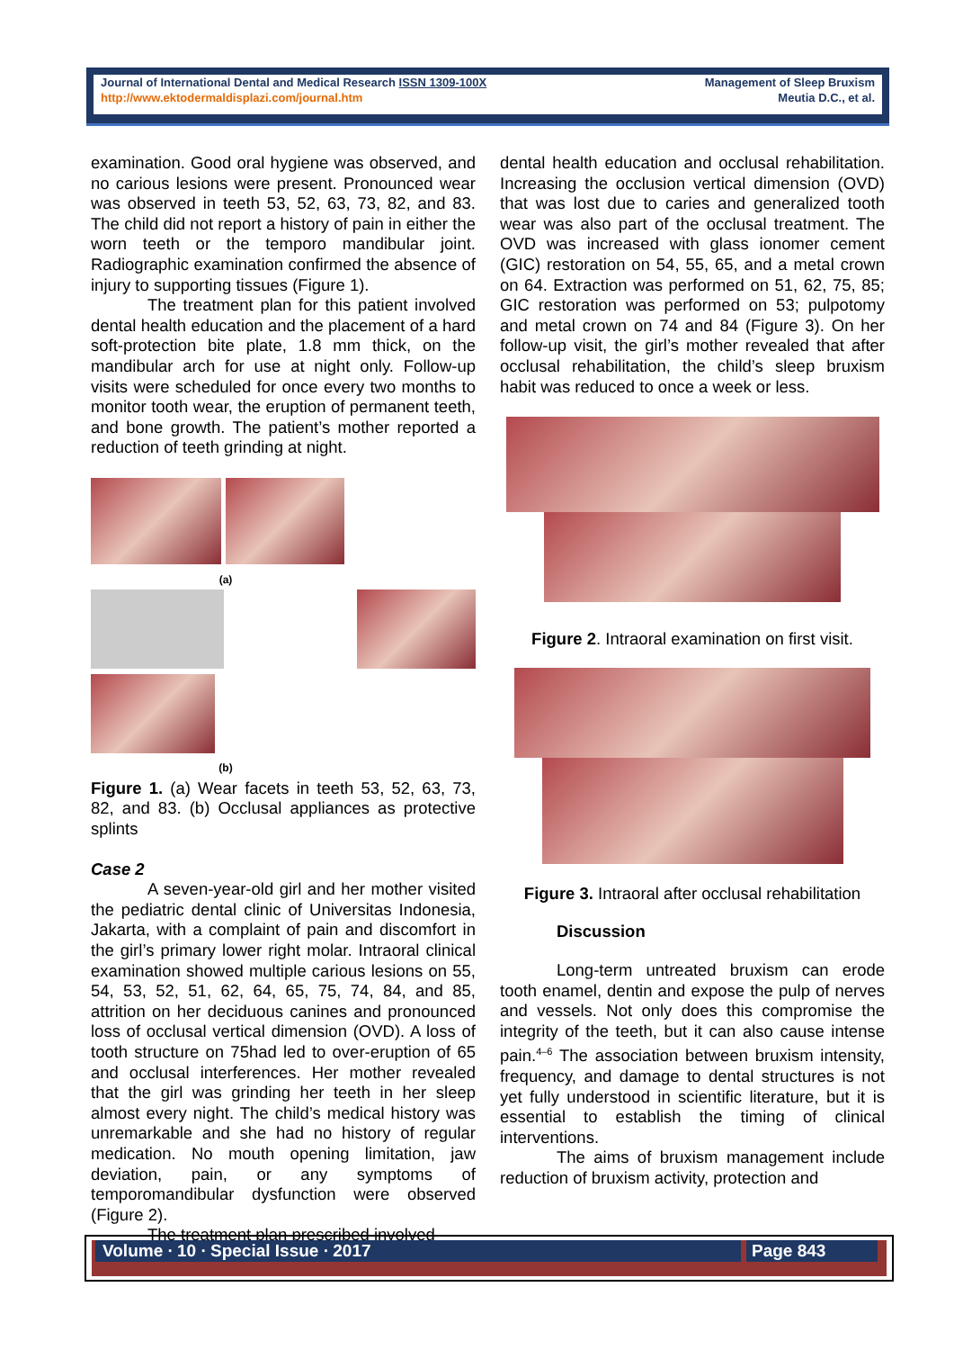Journal of International Dental and Medical Research ISSN 1309-100X
http://www.ektodermaldisplazi.com/journal.htm
Management of Sleep Bruxism
Meutia D.C., et al.
examination. Good oral hygiene was observed, and no carious lesions were present. Pronounced wear was observed in teeth 53, 52, 63, 73, 82, and 83. The child did not report a history of pain in either the worn teeth or the temporo mandibular joint. Radiographic examination confirmed the absence of injury to supporting tissues (Figure 1).
The treatment plan for this patient involved dental health education and the placement of a hard soft-protection bite plate, 1.8 mm thick, on the mandibular arch for use at night only. Follow-up visits were scheduled for once every two months to monitor tooth wear, the eruption of permanent teeth, and bone growth. The patient’s mother reported a reduction of teeth grinding at night.
(a)
(b)
Figure 1. (a) Wear facets in teeth 53, 52, 63, 73, 82, and 83. (b) Occlusal appliances as protective splints
Case 2
A seven-year-old girl and her mother visited the pediatric dental clinic of Universitas Indonesia, Jakarta, with a complaint of pain and discomfort in the girl’s primary lower right molar. Intraoral clinical examination showed multiple carious lesions on 55, 54, 53, 52, 51, 62, 64, 65, 75, 74, 84, and 85, attrition on her deciduous canines and pronounced loss of occlusal vertical dimension (OVD). A loss of tooth structure on 75had led to over-eruption of 65 and occlusal interferences. Her mother revealed that the girl was grinding her teeth in her sleep almost every night. The child’s medical history was unremarkable and she had no history of regular medication. No mouth opening limitation, jaw deviation, pain, or any symptoms of temporomandibular dysfunction were observed (Figure 2).
The treatment plan prescribed involved
dental health education and occlusal rehabilitation. Increasing the occlusion vertical dimension (OVD) that was lost due to caries and generalized tooth wear was also part of the occlusal treatment. The OVD was increased with glass ionomer cement (GIC) restoration on 54, 55, 65, and a metal crown on 64. Extraction was performed on 51, 62, 75, 85; GIC restoration was performed on 53; pulpotomy and metal crown on 74 and 84 (Figure 3). On her follow-up visit, the girl’s mother revealed that after occlusal rehabilitation, the child’s sleep bruxism habit was reduced to once a week or less.
Figure 2. Intraoral examination on first visit.
Figure 3. Intraoral after occlusal rehabilitation
Discussion
Long-term untreated bruxism can erode tooth enamel, dentin and expose the pulp of nerves and vessels. Not only does this compromise the integrity of the teeth, but it can also cause intense pain.<sup>4–6</sup> The association between bruxism intensity, frequency, and damage to dental structures is not yet fully understood in scientific literature, but it is essential to establish the timing of clinical interventions.
The aims of bruxism management include reduction of bruxism activity, protection and
Volume ∙ 10 ∙ Special Issue ∙ 2017 Page 843